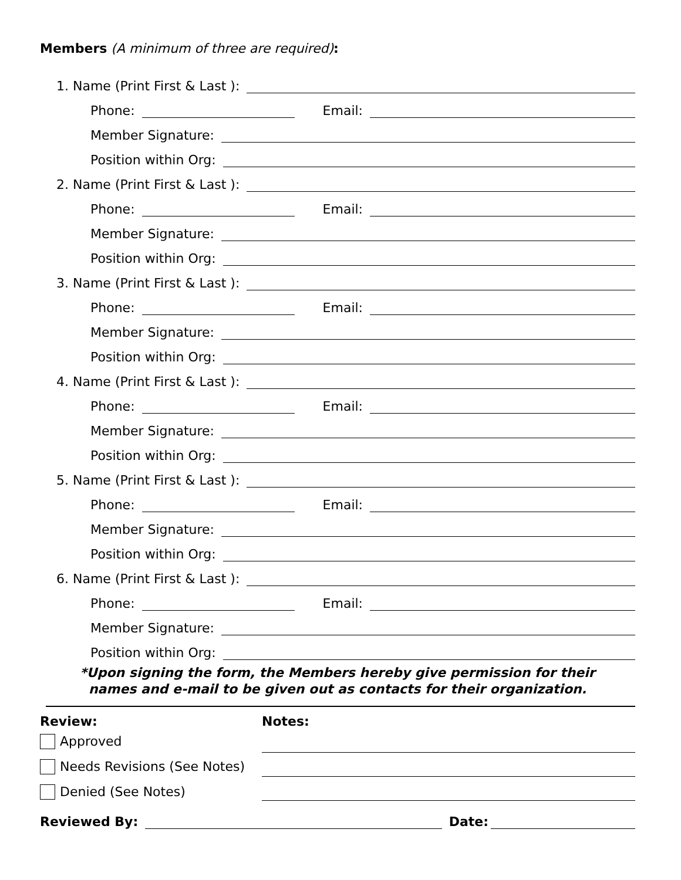Members (A minimum of three are required):
1. Name (Print First & Last ):
Phone: Email:
Member Signature:
Position within Org:
2. Name (Print First & Last ):
Phone: Email:
Member Signature:
Position within Org:
3. Name (Print First & Last ):
Phone: Email:
Member Signature:
Position within Org:
4. Name (Print First & Last ):
Phone: Email:
Member Signature:
Position within Org:
5. Name (Print First & Last ):
Phone: Email:
Member Signature:
Position within Org:
6. Name (Print First & Last ):
Phone: Email:
Member Signature:
Position within Org:
*Upon signing the form, the Members hereby give permission for their
names and e-mail to be given out as contacts for their organization.
Review:
Approved
Needs Revisions (See Notes)
Denied (See Notes)
Notes:
Reviewed By: Date: